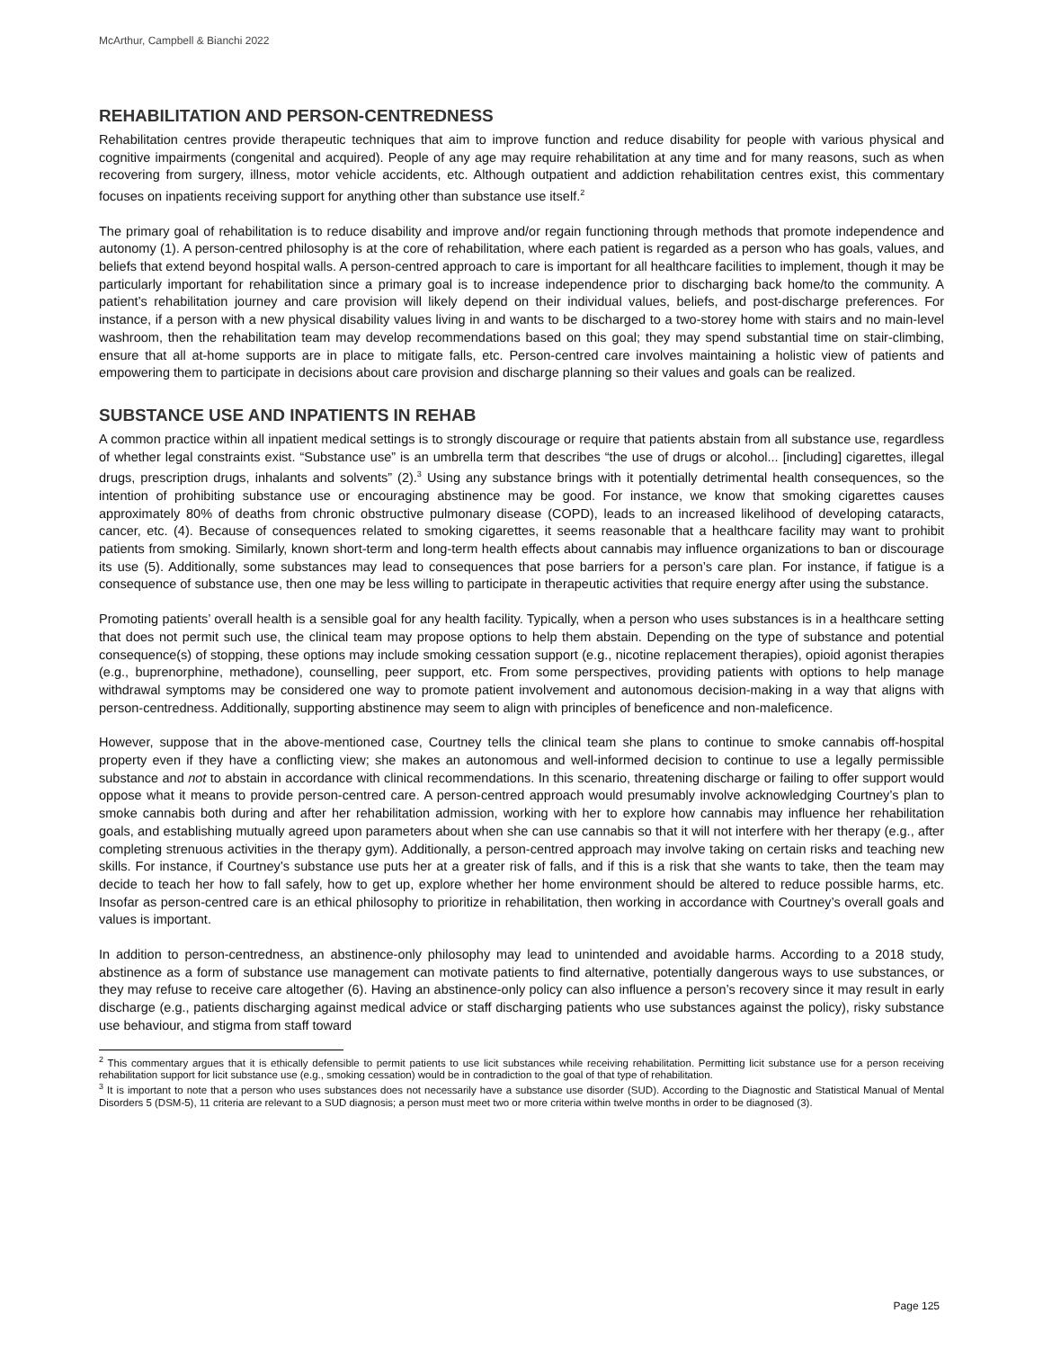McArthur, Campbell & Bianchi 2022
REHABILITATION AND PERSON-CENTREDNESS
Rehabilitation centres provide therapeutic techniques that aim to improve function and reduce disability for people with various physical and cognitive impairments (congenital and acquired). People of any age may require rehabilitation at any time and for many reasons, such as when recovering from surgery, illness, motor vehicle accidents, etc. Although outpatient and addiction rehabilitation centres exist, this commentary focuses on inpatients receiving support for anything other than substance use itself.<sup>2</sup>
The primary goal of rehabilitation is to reduce disability and improve and/or regain functioning through methods that promote independence and autonomy (1). A person-centred philosophy is at the core of rehabilitation, where each patient is regarded as a person who has goals, values, and beliefs that extend beyond hospital walls. A person-centred approach to care is important for all healthcare facilities to implement, though it may be particularly important for rehabilitation since a primary goal is to increase independence prior to discharging back home/to the community. A patient’s rehabilitation journey and care provision will likely depend on their individual values, beliefs, and post-discharge preferences. For instance, if a person with a new physical disability values living in and wants to be discharged to a two-storey home with stairs and no main-level washroom, then the rehabilitation team may develop recommendations based on this goal; they may spend substantial time on stair-climbing, ensure that all at-home supports are in place to mitigate falls, etc. Person-centred care involves maintaining a holistic view of patients and empowering them to participate in decisions about care provision and discharge planning so their values and goals can be realized.
SUBSTANCE USE AND INPATIENTS IN REHAB
A common practice within all inpatient medical settings is to strongly discourage or require that patients abstain from all substance use, regardless of whether legal constraints exist. “Substance use” is an umbrella term that describes “the use of drugs or alcohol... [including] cigarettes, illegal drugs, prescription drugs, inhalants and solvents” (2).<sup>3</sup> Using any substance brings with it potentially detrimental health consequences, so the intention of prohibiting substance use or encouraging abstinence may be good. For instance, we know that smoking cigarettes causes approximately 80% of deaths from chronic obstructive pulmonary disease (COPD), leads to an increased likelihood of developing cataracts, cancer, etc. (4). Because of consequences related to smoking cigarettes, it seems reasonable that a healthcare facility may want to prohibit patients from smoking. Similarly, known short-term and long-term health effects about cannabis may influence organizations to ban or discourage its use (5). Additionally, some substances may lead to consequences that pose barriers for a person’s care plan. For instance, if fatigue is a consequence of substance use, then one may be less willing to participate in therapeutic activities that require energy after using the substance.
Promoting patients’ overall health is a sensible goal for any health facility. Typically, when a person who uses substances is in a healthcare setting that does not permit such use, the clinical team may propose options to help them abstain. Depending on the type of substance and potential consequence(s) of stopping, these options may include smoking cessation support (e.g., nicotine replacement therapies), opioid agonist therapies (e.g., buprenorphine, methadone), counselling, peer support, etc. From some perspectives, providing patients with options to help manage withdrawal symptoms may be considered one way to promote patient involvement and autonomous decision-making in a way that aligns with person-centredness. Additionally, supporting abstinence may seem to align with principles of beneficence and non-maleficence.
However, suppose that in the above-mentioned case, Courtney tells the clinical team she plans to continue to smoke cannabis off-hospital property even if they have a conflicting view; she makes an autonomous and well-informed decision to continue to use a legally permissible substance and not to abstain in accordance with clinical recommendations. In this scenario, threatening discharge or failing to offer support would oppose what it means to provide person-centred care. A person-centred approach would presumably involve acknowledging Courtney’s plan to smoke cannabis both during and after her rehabilitation admission, working with her to explore how cannabis may influence her rehabilitation goals, and establishing mutually agreed upon parameters about when she can use cannabis so that it will not interfere with her therapy (e.g., after completing strenuous activities in the therapy gym). Additionally, a person-centred approach may involve taking on certain risks and teaching new skills. For instance, if Courtney’s substance use puts her at a greater risk of falls, and if this is a risk that she wants to take, then the team may decide to teach her how to fall safely, how to get up, explore whether her home environment should be altered to reduce possible harms, etc. Insofar as person-centred care is an ethical philosophy to prioritize in rehabilitation, then working in accordance with Courtney’s overall goals and values is important.
In addition to person-centredness, an abstinence-only philosophy may lead to unintended and avoidable harms. According to a 2018 study, abstinence as a form of substance use management can motivate patients to find alternative, potentially dangerous ways to use substances, or they may refuse to receive care altogether (6). Having an abstinence-only policy can also influence a person’s recovery since it may result in early discharge (e.g., patients discharging against medical advice or staff discharging patients who use substances against the policy), risky substance use behaviour, and stigma from staff toward
<sup>2</sup> This commentary argues that it is ethically defensible to permit patients to use licit substances while receiving rehabilitation. Permitting licit substance use for a person receiving rehabilitation support for licit substance use (e.g., smoking cessation) would be in contradiction to the goal of that type of rehabilitation.
<sup>3</sup> It is important to note that a person who uses substances does not necessarily have a substance use disorder (SUD). According to the Diagnostic and Statistical Manual of Mental Disorders 5 (DSM-5), 11 criteria are relevant to a SUD diagnosis; a person must meet two or more criteria within twelve months in order to be diagnosed (3).
Page 125